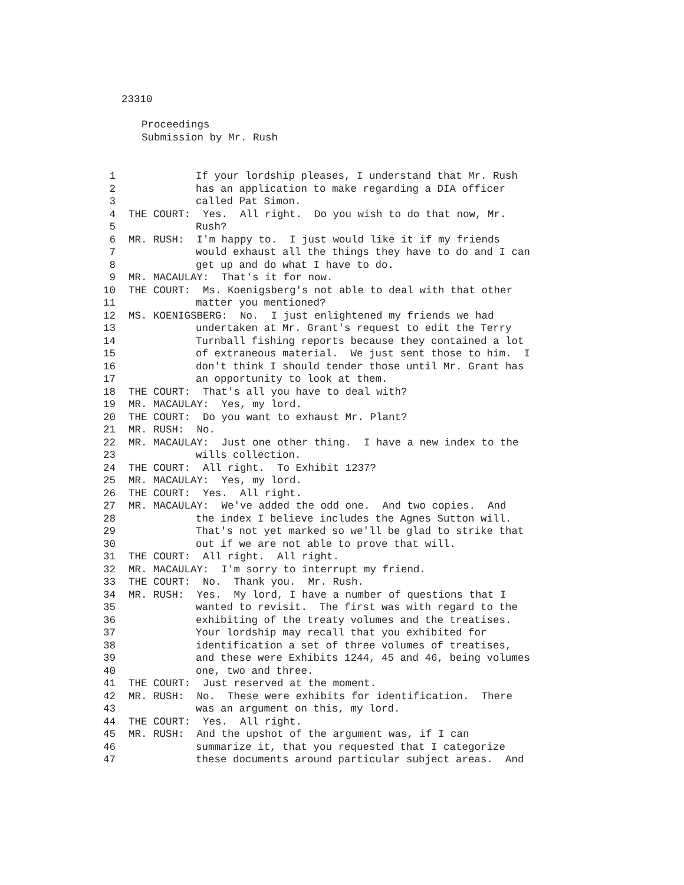23310
Proceedings
Submission by Mr. Rush
1 If your lordship pleases, I understand that Mr. Rush
2 has an application to make regarding a DIA officer
3 called Pat Simon.
4 THE COURT: Yes. All right. Do you wish to do that now, Mr.
5 Rush?
6 MR. RUSH: I'm happy to. I just would like it if my friends
7 would exhaust all the things they have to do and I can
8 get up and do what I have to do.
9 MR. MACAULAY: That's it for now.
10 THE COURT: Ms. Koenigsberg's not able to deal with that other
11 matter you mentioned?
12 MS. KOENIGSBERG: No. I just enlightened my friends we had
13 undertaken at Mr. Grant's request to edit the Terry
14 Turnball fishing reports because they contained a lot
15 of extraneous material. We just sent those to him. I
16 don't think I should tender those until Mr. Grant has
17 an opportunity to look at them.
18 THE COURT: That's all you have to deal with?
19 MR. MACAULAY: Yes, my lord.
20 THE COURT: Do you want to exhaust Mr. Plant?
21 MR. RUSH: No.
22 MR. MACAULAY: Just one other thing. I have a new index to the
23 wills collection.
24 THE COURT: All right. To Exhibit 1237?
25 MR. MACAULAY: Yes, my lord.
26 THE COURT: Yes. All right.
27 MR. MACAULAY: We've added the odd one. And two copies. And
28 the index I believe includes the Agnes Sutton will.
29 That's not yet marked so we'll be glad to strike that
30 out if we are not able to prove that will.
31 THE COURT: All right. All right.
32 MR. MACAULAY: I'm sorry to interrupt my friend.
33 THE COURT: No. Thank you. Mr. Rush.
34 MR. RUSH: Yes. My lord, I have a number of questions that I
35 wanted to revisit. The first was with regard to the
36 exhibiting of the treaty volumes and the treatises.
37 Your lordship may recall that you exhibited for
38 identification a set of three volumes of treatises,
39 and these were Exhibits 1244, 45 and 46, being volumes
40 one, two and three.
41 THE COURT: Just reserved at the moment.
42 MR. RUSH: No. These were exhibits for identification. There
43 was an argument on this, my lord.
44 THE COURT: Yes. All right.
45 MR. RUSH: And the upshot of the argument was, if I can
46 summarize it, that you requested that I categorize
47 these documents around particular subject areas. And